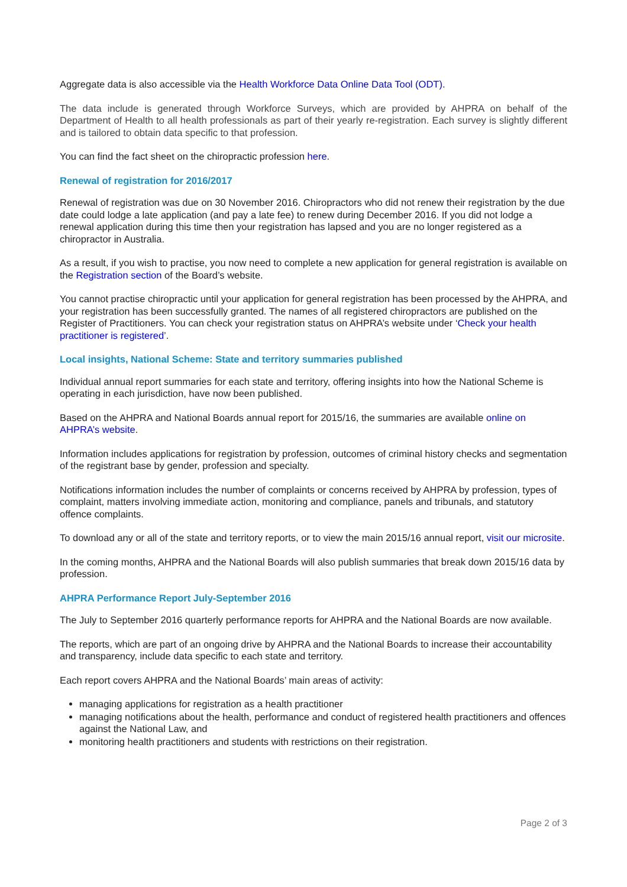Aggregate data is also accessible via the Health Workforce Data Online Data Tool (ODT).
The data include is generated through Workforce Surveys, which are provided by AHPRA on behalf of the Department of Health to all health professionals as part of their yearly re-registration. Each survey is slightly different and is tailored to obtain data specific to that profession.
You can find the fact sheet on the chiropractic profession here.
Renewal of registration for 2016/2017
Renewal of registration was due on 30 November 2016. Chiropractors who did not renew their registration by the due date could lodge a late application (and pay a late fee) to renew during December 2016. If you did not lodge a renewal application during this time then your registration has lapsed and you are no longer registered as a chiropractor in Australia.
As a result, if you wish to practise, you now need to complete a new application for general registration is available on the Registration section of the Board’s website.
You cannot practise chiropractic until your application for general registration has been processed by the AHPRA, and your registration has been successfully granted. The names of all registered chiropractors are published on the Register of Practitioners. You can check your registration status on AHPRA’s website under ‘Check your health practitioner is registered’.
Local insights, National Scheme: State and territory summaries published
Individual annual report summaries for each state and territory, offering insights into how the National Scheme is operating in each jurisdiction, have now been published.
Based on the AHPRA and National Boards annual report for 2015/16, the summaries are available online on AHPRA’s website.
Information includes applications for registration by profession, outcomes of criminal history checks and segmentation of the registrant base by gender, profession and specialty.
Notifications information includes the number of complaints or concerns received by AHPRA by profession, types of complaint, matters involving immediate action, monitoring and compliance, panels and tribunals, and statutory offence complaints.
To download any or all of the state and territory reports, or to view the main 2015/16 annual report, visit our microsite.
In the coming months, AHPRA and the National Boards will also publish summaries that break down 2015/16 data by profession.
AHPRA Performance Report July-September 2016
The July to September 2016 quarterly performance reports for AHPRA and the National Boards are now available.
The reports, which are part of an ongoing drive by AHPRA and the National Boards to increase their accountability and transparency, include data specific to each state and territory.
Each report covers AHPRA and the National Boards’ main areas of activity:
managing applications for registration as a health practitioner
managing notifications about the health, performance and conduct of registered health practitioners and offences against the National Law, and
monitoring health practitioners and students with restrictions on their registration.
Page 2 of 3